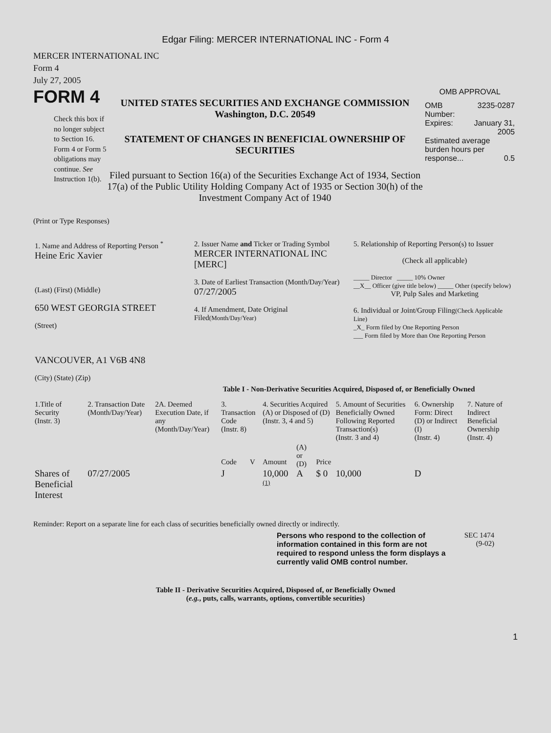Edgar Filing: MERCER INTERNATIONAL INC - Form 4
MERCER INTERNATIONAL INC
Form 4
July 27, 2005
FORM 4
Check this box if no longer subject to Section 16. Form 4 or Form 5 obligations may continue. See Instruction 1(b).
UNITED STATES SECURITIES AND EXCHANGE COMMISSION
Washington, D.C. 20549
STATEMENT OF CHANGES IN BENEFICIAL OWNERSHIP OF SECURITIES
Filed pursuant to Section 16(a) of the Securities Exchange Act of 1934, Section 17(a) of the Public Utility Holding Company Act of 1935 or Section 30(h) of the Investment Company Act of 1940
OMB APPROVAL
| OMB Number: | 3235-0287 |
| Expires: | January 31, 2005 |
| Estimated average burden hours per response... 0.5 | |
(Print or Type Responses)
| 1. Name and Address of Reporting Person <sup>*</sup> Heine Eric Xavier (Last) (First) (Middle) 650 WEST GEORGIA STREET (Street) VANCOUVER, A1 V6B 4N8 (City) (State) (Zip) | 2. Issuer Name and Ticker or Trading Symbol MERCER INTERNATIONAL INC [MERC] 3. Date of Earliest Transaction (Month/Day/Year) 07/27/2005 4. If Amendment, Date Original Filed (Month/Day/Year) | 5. Relationship of Reporting Person(s) to Issuer (Check all applicable) _____ Director _____ 10% Owner __X__ Officer (give title below) _____ Other (specify below) VP, Pulp Sales and Marketing 6. Individual or Joint/Group Filing (Check Applicable Line) _X_ Form filed by One Reporting Person ___ Form filed by More than One Reporting Person |
Table I - Non-Derivative Securities Acquired, Disposed of, or Beneficially Owned
| 1.Title of Security (Instr. 3) | 2. Transaction Date (Month/Day/Year) | 2A. Deemed Execution Date, if any (Month/Day/Year) | 3. Transaction Code (Instr. 8) | | 4. Securities Acquired (A) or Disposed of (D) (Instr. 3, 4 and 5) | | | 5. Amount of Securities Beneficially Owned Following Reported Transaction(s) (Instr. 3 and 4) | 6. Ownership Form: Direct (D) or Indirect (I) (Instr. 4) | 7. Nature of Indirect Beneficial Ownership (Instr. 4) |
| --- | --- | --- | --- | --- | --- | --- | --- | --- | --- | --- |
| | | | Code | V | Amount | (A) or (D) | Price | | | |
| Shares of Beneficial Interest | 07/27/2005 | | J | | 10,000 <sup>(1)</sup> | A | $ 0 | 10,000 | D | |
Reminder: Report on a separate line for each class of securities beneficially owned directly or indirectly.
Persons who respond to the collection of information contained in this form are not required to respond unless the form displays a currently valid OMB control number.
SEC 1474
(9-02)
Table II - Derivative Securities Acquired, Disposed of, or Beneficially Owned
(e.g., puts, calls, warrants, options, convertible securities)
1